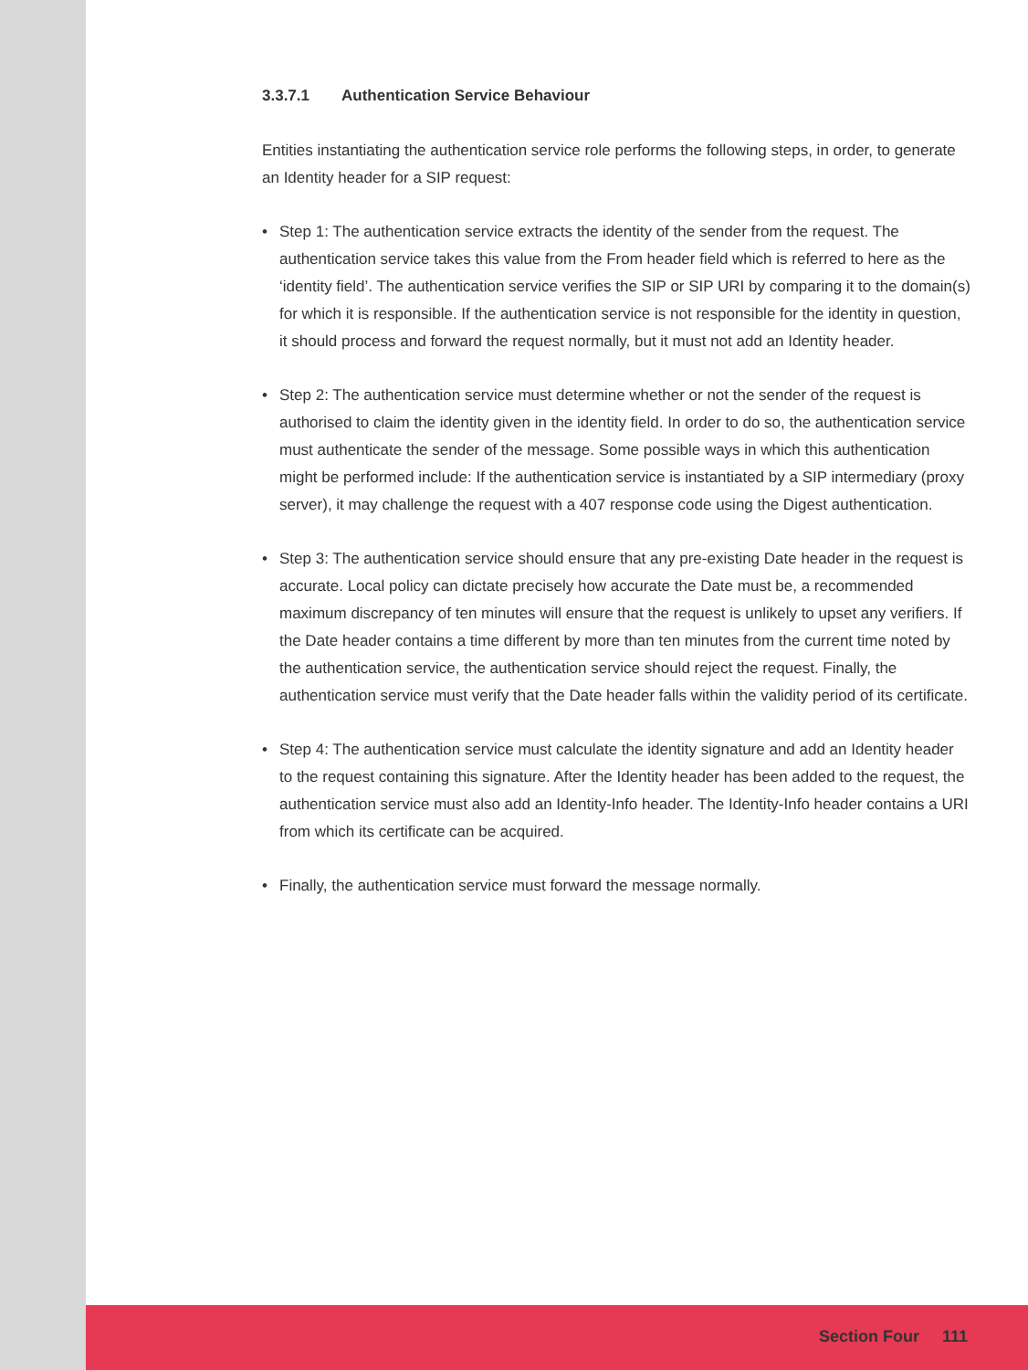3.3.7.1 Authentication Service Behaviour
Entities instantiating the authentication service role performs the following steps, in order, to generate an Identity header for a SIP request:
• Step 1: The authentication service extracts the identity of the sender from the request. The authentication service takes this value from the From header field which is referred to here as the ‘identity field’. The authentication service verifies the SIP or SIP URI by comparing it to the domain(s) for which it is responsible. If the authentication service is not responsible for the identity in question, it should process and forward the request normally, but it must not add an Identity header.
• Step 2: The authentication service must determine whether or not the sender of the request is authorised to claim the identity given in the identity field. In order to do so, the authentication service must authenticate the sender of the message. Some possible ways in which this authentication might be performed include: If the authentication service is instantiated by a SIP intermediary (proxy server), it may challenge the request with a 407 response code using the Digest authentication.
• Step 3: The authentication service should ensure that any pre-existing Date header in the request is accurate. Local policy can dictate precisely how accurate the Date must be, a recommended maximum discrepancy of ten minutes will ensure that the request is unlikely to upset any verifiers. If the Date header contains a time different by more than ten minutes from the current time noted by the authentication service, the authentication service should reject the request. Finally, the authentication service must verify that the Date header falls within the validity period of its certificate.
• Step 4: The authentication service must calculate the identity signature and add an Identity header to the request containing this signature. After the Identity header has been added to the request, the authentication service must also add an Identity-Info header. The Identity-Info header contains a URI from which its certificate can be acquired.
• Finally, the authentication service must forward the message normally.
Section Four 111